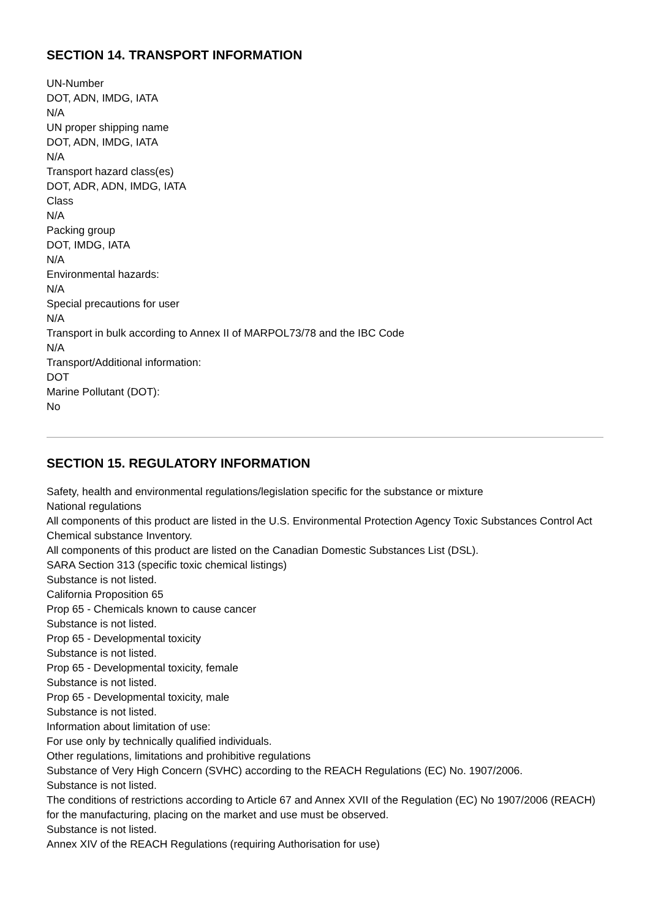SECTION 14. TRANSPORT INFORMATION
UN-Number
DOT, ADN, IMDG, IATA
N/A
UN proper shipping name
DOT, ADN, IMDG, IATA
N/A
Transport hazard class(es)
DOT, ADR, ADN, IMDG, IATA
Class
N/A
Packing group
DOT, IMDG, IATA
N/A
Environmental hazards:
N/A
Special precautions for user
N/A
Transport in bulk according to Annex II of MARPOL73/78 and the IBC Code
N/A
Transport/Additional information:
DOT
Marine Pollutant (DOT):
No
SECTION 15. REGULATORY INFORMATION
Safety, health and environmental regulations/legislation specific for the substance or mixture
National regulations
All components of this product are listed in the U.S. Environmental Protection Agency Toxic Substances Control Act Chemical substance Inventory.
All components of this product are listed on the Canadian Domestic Substances List (DSL).
SARA Section 313 (specific toxic chemical listings)
Substance is not listed.
California Proposition 65
Prop 65 - Chemicals known to cause cancer
Substance is not listed.
Prop 65 - Developmental toxicity
Substance is not listed.
Prop 65 - Developmental toxicity, female
Substance is not listed.
Prop 65 - Developmental toxicity, male
Substance is not listed.
Information about limitation of use:
For use only by technically qualified individuals.
Other regulations, limitations and prohibitive regulations
Substance of Very High Concern (SVHC) according to the REACH Regulations (EC) No. 1907/2006.
Substance is not listed.
The conditions of restrictions according to Article 67 and Annex XVII of the Regulation (EC) No 1907/2006 (REACH) for the manufacturing, placing on the market and use must be observed.
Substance is not listed.
Annex XIV of the REACH Regulations (requiring Authorisation for use)